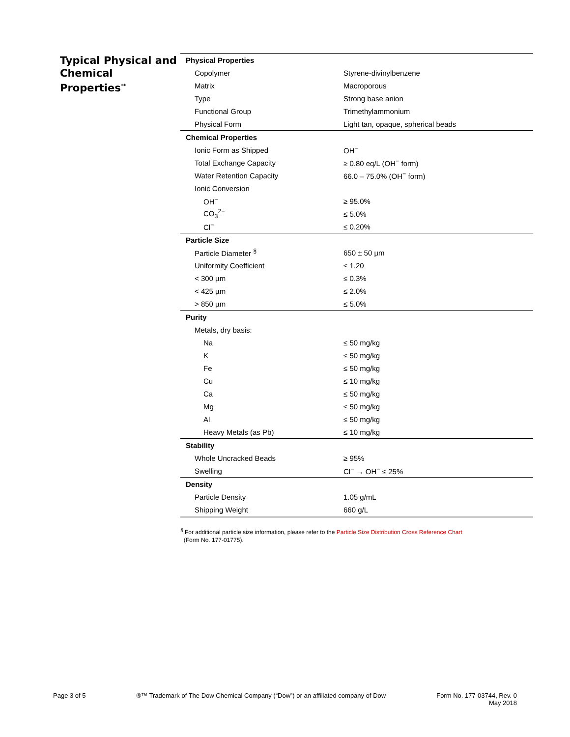Typical Physical and Chemical Properties<sup>**</sup>
| Physical Properties | |
| Copolymer | Styrene-divinylbenzene |
| Matrix | Macroporous |
| Type | Strong base anion |
| Functional Group | Trimethylammonium |
| Physical Form | Light tan, opaque, spherical beads |
| Chemical Properties | |
| Ionic Form as Shipped | OH<sup>−</sup> |
| Total Exchange Capacity | ≥ 0.80 eq/L (OH<sup>−</sup> form) |
| Water Retention Capacity | 66.0 – 75.0% (OH<sup>−</sup> form) |
| Ionic Conversion | |
| OH<sup>−</sup> | ≥ 95.0% |
| CO<sub>3</sub><sup>2−</sup> | ≤ 5.0% |
| Cl<sup>−</sup> | ≤ 0.20% |
| Particle Size | |
| Particle Diameter <sup>§</sup> | 650 ± 50 µm |
| Uniformity Coefficient | ≤ 1.20 |
| < 300 µm | ≤ 0.3% |
| < 425 µm | ≤ 2.0% |
| > 850 µm | ≤ 5.0% |
| Purity | |
| Metals, dry basis: | |
| Na | ≤ 50 mg/kg |
| K | ≤ 50 mg/kg |
| Fe | ≤ 50 mg/kg |
| Cu | ≤ 10 mg/kg |
| Ca | ≤ 50 mg/kg |
| Mg | ≤ 50 mg/kg |
| Al | ≤ 50 mg/kg |
| Heavy Metals (as Pb) | ≤ 10 mg/kg |
| Stability | |
| Whole Uncracked Beads | ≥ 95% |
| Swelling | Cl<sup>−</sup> → OH<sup>−</sup> ≤ 25% |
| Density | |
| Particle Density | 1.05 g/mL |
| Shipping Weight | 660 g/L |
<sup>§</sup> For additional particle size information, please refer to the Particle Size Distribution Cross Reference Chart
(Form No. 177-01775).
Page 3 of 5 ®™ Trademark of The Dow Chemical Company (“Dow”) or an affiliated company of Dow
Form No. 177-03744, Rev. 0
May 2018